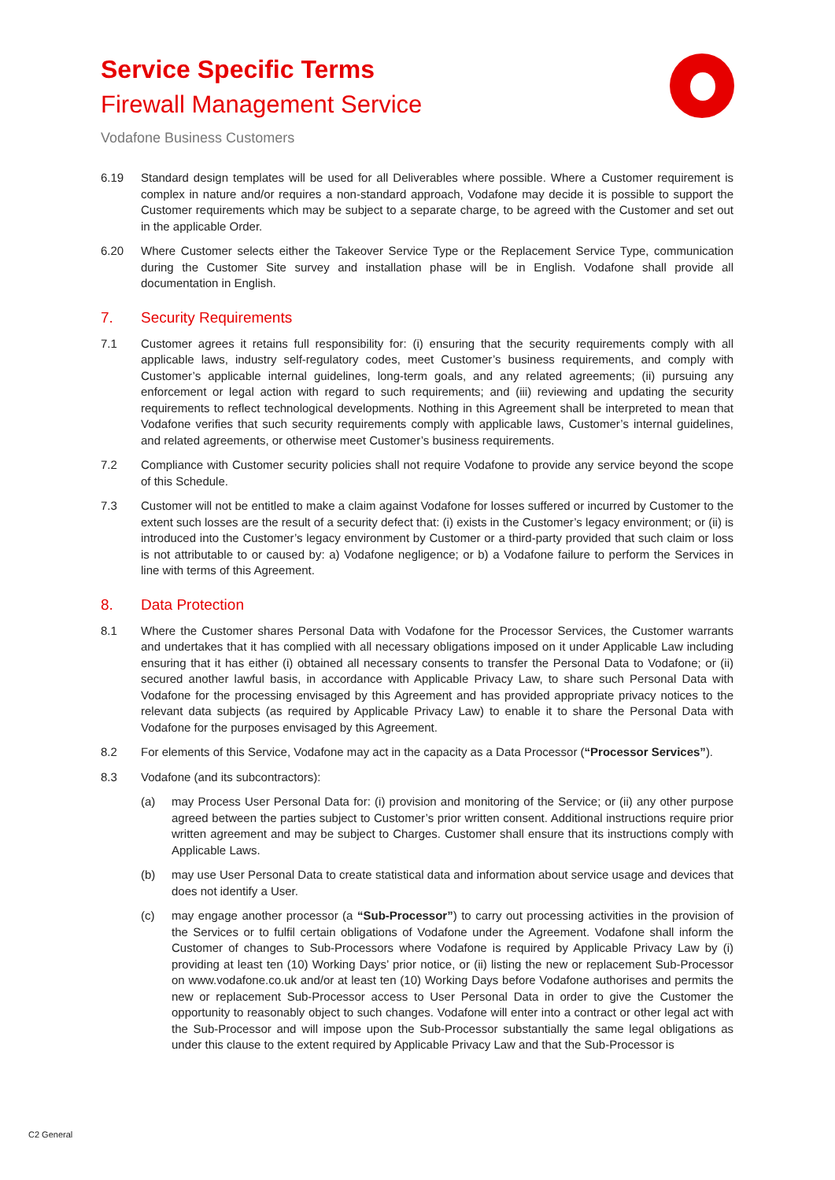Service Specific Terms
Firewall Management Service
Vodafone Business Customers
6.19 Standard design templates will be used for all Deliverables where possible. Where a Customer requirement is complex in nature and/or requires a non-standard approach, Vodafone may decide it is possible to support the Customer requirements which may be subject to a separate charge, to be agreed with the Customer and set out in the applicable Order.
6.20 Where Customer selects either the Takeover Service Type or the Replacement Service Type, communication during the Customer Site survey and installation phase will be in English. Vodafone shall provide all documentation in English.
7. Security Requirements
7.1 Customer agrees it retains full responsibility for: (i) ensuring that the security requirements comply with all applicable laws, industry self-regulatory codes, meet Customer’s business requirements, and comply with Customer’s applicable internal guidelines, long-term goals, and any related agreements; (ii) pursuing any enforcement or legal action with regard to such requirements; and (iii) reviewing and updating the security requirements to reflect technological developments. Nothing in this Agreement shall be interpreted to mean that Vodafone verifies that such security requirements comply with applicable laws, Customer’s internal guidelines, and related agreements, or otherwise meet Customer’s business requirements.
7.2 Compliance with Customer security policies shall not require Vodafone to provide any service beyond the scope of this Schedule.
7.3 Customer will not be entitled to make a claim against Vodafone for losses suffered or incurred by Customer to the extent such losses are the result of a security defect that: (i) exists in the Customer’s legacy environment; or (ii) is introduced into the Customer’s legacy environment by Customer or a third-party provided that such claim or loss is not attributable to or caused by: a) Vodafone negligence; or b) a Vodafone failure to perform the Services in line with terms of this Agreement.
8. Data Protection
8.1 Where the Customer shares Personal Data with Vodafone for the Processor Services, the Customer warrants and undertakes that it has complied with all necessary obligations imposed on it under Applicable Law including ensuring that it has either (i) obtained all necessary consents to transfer the Personal Data to Vodafone; or (ii) secured another lawful basis, in accordance with Applicable Privacy Law, to share such Personal Data with Vodafone for the processing envisaged by this Agreement and has provided appropriate privacy notices to the relevant data subjects (as required by Applicable Privacy Law) to enable it to share the Personal Data with Vodafone for the purposes envisaged by this Agreement.
8.2 For elements of this Service, Vodafone may act in the capacity as a Data Processor (“Processor Services”).
8.3 Vodafone (and its subcontractors):
(a) may Process User Personal Data for: (i) provision and monitoring of the Service; or (ii) any other purpose agreed between the parties subject to Customer’s prior written consent. Additional instructions require prior written agreement and may be subject to Charges. Customer shall ensure that its instructions comply with Applicable Laws.
(b) may use User Personal Data to create statistical data and information about service usage and devices that does not identify a User.
(c) may engage another processor (a “Sub-Processor”) to carry out processing activities in the provision of the Services or to fulfil certain obligations of Vodafone under the Agreement. Vodafone shall inform the Customer of changes to Sub-Processors where Vodafone is required by Applicable Privacy Law by (i) providing at least ten (10) Working Days’ prior notice, or (ii) listing the new or replacement Sub-Processor on www.vodafone.co.uk and/or at least ten (10) Working Days before Vodafone authorises and permits the new or replacement Sub-Processor access to User Personal Data in order to give the Customer the opportunity to reasonably object to such changes. Vodafone will enter into a contract or other legal act with the Sub-Processor and will impose upon the Sub-Processor substantially the same legal obligations as under this clause to the extent required by Applicable Privacy Law and that the Sub-Processor is
C2 General